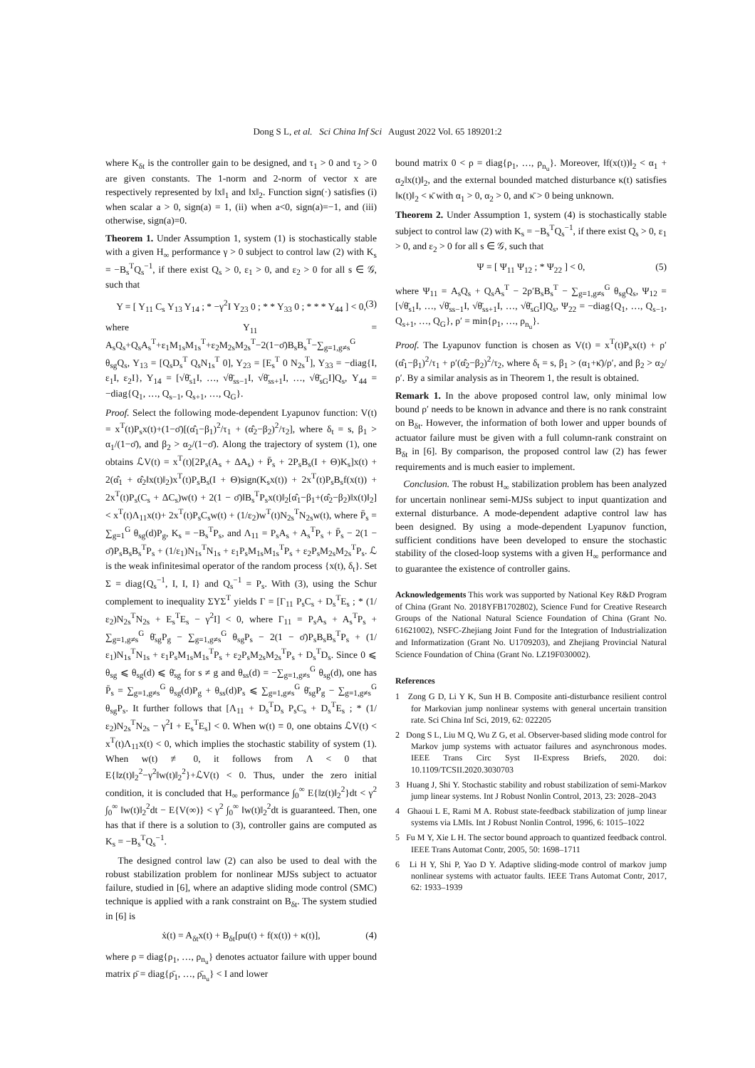Dong S L, et al. Sci China Inf Sci August 2022 Vol. 65 189201:2
where K<sub>δt</sub> is the controller gain to be designed, and τ<sub>1</sub> > 0 and τ<sub>2</sub> > 0 are given constants. The 1-norm and 2-norm of vector x are respectively represented by ‖x‖<sub>1</sub> and ‖x‖<sub>2</sub>. Function sign(·) satisfies (i) when scalar a > 0, sign(a) = 1, (ii) when a<0, sign(a)=−1, and (iii) otherwise, sign(a)=0.
Theorem 1. Under Assumption 1, system (1) is stochastically stable with a given H<sub>∞</sub> performance γ > 0 subject to control law (2) with K<sub>s</sub> = −B<sub>s</sub><sup>T</sup>Q<sub>s</sub><sup>−1</sup>, if there exist Q<sub>s</sub> > 0, ε<sub>1</sub> > 0, and ε<sub>2</sub> > 0 for all s ∈ 𝒢, such that
Υ = [ Υ<sub>11</sub> C<sub>s</sub> Υ<sub>13</sub> Υ<sub>14</sub> ; * −γ<sup>2</sup>I Υ<sub>23</sub> 0 ; * * Υ<sub>33</sub> 0 ; * * * Υ<sub>44</sub> ] < 0, (3)
where Υ<sub>11</sub> = A<sub>s</sub>Q<sub>s</sub>+Q<sub>s</sub>A<sub>s</sub><sup>T</sup>+ε<sub>1</sub>M<sub>1s</sub>M<sub>1s</sub><sup>T</sup>+ε<sub>2</sub>M<sub>2s</sub>M<sub>2s</sub><sup>T</sup>−2(1−σ̄)B<sub>s</sub>B<sub>s</sub><sup>T</sup>−∑<sub>g=1,g≠s</sub><sup>G</sup> θ<sub>sg</sub>Q<sub>s</sub>, Υ<sub>13</sub> = [Q<sub>s</sub>D<sub>s</sub><sup>T</sup> Q<sub>s</sub>N<sub>1s</sub><sup>T</sup> 0], Υ<sub>23</sub> = [E<sub>s</sub><sup>T</sup> 0 N<sub>2s</sub><sup>T</sup>], Υ<sub>33</sub> = −diag{I, ε<sub>1</sub>I, ε<sub>2</sub>I}, Υ<sub>14</sub> = [√θ̄<sub>s1</sub>I, …, √θ̄<sub>ss−1</sub>I, √θ̄<sub>ss+1</sub>I, …, √θ̄<sub>sG</sub>I]Q<sub>s</sub>, Υ<sub>44</sub> = −diag{Q<sub>1</sub>, …, Q<sub>s−1</sub>, Q<sub>s+1</sub>, …, Q<sub>G</sub>}.
Proof. Select the following mode-dependent Lyapunov function: V(t) = x<sup>T</sup>(t)P<sub>s</sub>x(t)+(1−σ̄)[(α̂<sub>1</sub>−β<sub>1</sub>)<sup>2</sup>/τ<sub>1</sub> + (α̂<sub>2</sub>−β<sub>2</sub>)<sup>2</sup>/τ<sub>2</sub>], where δ<sub>t</sub> = s, β<sub>1</sub> > α<sub>1</sub>/(1−σ̄), and β<sub>2</sub> > α<sub>2</sub>/(1−σ̄). Along the trajectory of system (1), one obtains ℒV(t) = x<sup>T</sup>(t)[2P<sub>s</sub>(A<sub>s</sub> + ΔA<sub>s</sub>) + P̄<sub>s</sub> + 2P<sub>s</sub>B<sub>s</sub>(I + Θ)K<sub>s</sub>]x(t) + 2(α̂<sub>1</sub> + α̂<sub>2</sub>‖x(t)‖<sub>2</sub>)x<sup>T</sup>(t)P<sub>s</sub>B<sub>s</sub>(I + Θ)sign(K<sub>s</sub>x(t)) + 2x<sup>T</sup>(t)P<sub>s</sub>B<sub>s</sub>f(x(t)) + 2x<sup>T</sup>(t)P<sub>s</sub>(C<sub>s</sub> + ΔC<sub>s</sub>)w(t) + 2(1 − σ̄)‖B<sub>s</sub><sup>T</sup>P<sub>s</sub>x(t)‖<sub>2</sub>[α̂<sub>1</sub>−β<sub>1</sub>+(α̂<sub>2</sub>−β<sub>2</sub>)‖x(t)‖<sub>2</sub>] < x<sup>T</sup>(t)Λ<sub>11</sub>x(t)+ 2x<sup>T</sup>(t)P<sub>s</sub>C<sub>s</sub>w(t) + (1/ε<sub>2</sub>)w<sup>T</sup>(t)N<sub>2s</sub><sup>T</sup>N<sub>2s</sub>w(t), where P̄<sub>s</sub> = ∑<sub>g=1</sub><sup>G</sup> θ<sub>sg</sub>(d)P<sub>g</sub>, K<sub>s</sub> = −B<sub>s</sub><sup>T</sup>P<sub>s</sub>, and Λ<sub>11</sub> = P<sub>s</sub>A<sub>s</sub> + A<sub>s</sub><sup>T</sup>P<sub>s</sub> + P̄<sub>s</sub> − 2(1 − σ̄)P<sub>s</sub>B<sub>s</sub>B<sub>s</sub><sup>T</sup>P<sub>s</sub> + (1/ε<sub>1</sub>)N<sub>1s</sub><sup>T</sup>N<sub>1s</sub> + ε<sub>1</sub>P<sub>s</sub>M<sub>1s</sub>M<sub>1s</sub><sup>T</sup>P<sub>s</sub> + ε<sub>2</sub>P<sub>s</sub>M<sub>2s</sub>M<sub>2s</sub><sup>T</sup>P<sub>s</sub>. ℒ is the weak infinitesimal operator of the random process {x(t), δ<sub>t</sub>}. Set Σ = diag{Q<sub>s</sub><sup>−1</sup>, I, I, I} and Q<sub>s</sub><sup>−1</sup> = P<sub>s</sub>. With (3), using the Schur complement to inequality ΣΥΣ<sup>T</sup> yields Γ = [Γ<sub>11</sub> P<sub>s</sub>C<sub>s</sub> + D<sub>s</sub><sup>T</sup>E<sub>s</sub> ; * (1/ε<sub>2</sub>)N<sub>2s</sub><sup>T</sup>N<sub>2s</sub> + E<sub>s</sub><sup>T</sup>E<sub>s</sub> − γ<sup>2</sup>I] < 0, where Γ<sub>11</sub> = P<sub>s</sub>A<sub>s</sub> + A<sub>s</sub><sup>T</sup>P<sub>s</sub> + ∑<sub>g=1,g≠s</sub><sup>G</sup> θ̄<sub>sg</sub>P<sub>g</sub> − ∑<sub>g=1,g≠s</sub><sup>G</sup> θ<sub>sg</sub>P<sub>s</sub> − 2(1 − σ̄)P<sub>s</sub>B<sub>s</sub>B<sub>s</sub><sup>T</sup>P<sub>s</sub> + (1/ε<sub>1</sub>)N<sub>1s</sub><sup>T</sup>N<sub>1s</sub> + ε<sub>1</sub>P<sub>s</sub>M<sub>1s</sub>M<sub>1s</sub><sup>T</sup>P<sub>s</sub> + ε<sub>2</sub>P<sub>s</sub>M<sub>2s</sub>M<sub>2s</sub><sup>T</sup>P<sub>s</sub> + D<sub>s</sub><sup>T</sup>D<sub>s</sub>. Since 0 ⩽ θ<sub>sg</sub> ⩽ θ<sub>sg</sub>(d) ⩽ θ̄<sub>sg</sub> for s ≠ g and θ<sub>ss</sub>(d) = −∑<sub>g=1,g≠s</sub><sup>G</sup> θ<sub>sg</sub>(d), one has P̄<sub>s</sub> = ∑<sub>g=1,g≠s</sub><sup>G</sup> θ<sub>sg</sub>(d)P<sub>g</sub> + θ<sub>ss</sub>(d)P<sub>s</sub> ⩽ ∑<sub>g=1,g≠s</sub><sup>G</sup> θ̄<sub>sg</sub>P<sub>g</sub> − ∑<sub>g=1,g≠s</sub><sup>G</sup> θ<sub>sg</sub>P<sub>s</sub>. It further follows that [Λ<sub>11</sub> + D<sub>s</sub><sup>T</sup>D<sub>s</sub> P<sub>s</sub>C<sub>s</sub> + D<sub>s</sub><sup>T</sup>E<sub>s</sub> ; * (1/ε<sub>2</sub>)N<sub>2s</sub><sup>T</sup>N<sub>2s</sub> − γ<sup>2</sup>I + E<sub>s</sub><sup>T</sup>E<sub>s</sub>] < 0. When w(t) ≡ 0, one obtains ℒV(t) < x<sup>T</sup>(t)Λ<sub>11</sub>x(t) < 0, which implies the stochastic stability of system (1). When w(t) ≢ 0, it follows from Λ < 0 that E{‖z(t)‖<sub>2</sub><sup>2</sup>−γ<sup>2</sup>‖w(t)‖<sub>2</sub><sup>2</sup>}+ℒV(t) < 0. Thus, under the zero initial condition, it is concluded that H<sub>∞</sub> performance ∫<sub>0</sub><sup>∞</sup> E{‖z(t)‖<sub>2</sub><sup>2</sup>}dt < γ<sup>2</sup> ∫<sub>0</sub><sup>∞</sup> ‖w(t)‖<sub>2</sub><sup>2</sup>dt − E{V(∞)} < γ<sup>2</sup> ∫<sub>0</sub><sup>∞</sup> ‖w(t)‖<sub>2</sub><sup>2</sup>dt is guaranteed. Then, one has that if there is a solution to (3), controller gains are computed as K<sub>s</sub> = −B<sub>s</sub><sup>T</sup>Q<sub>s</sub><sup>−1</sup>.
The designed control law (2) can also be used to deal with the robust stabilization problem for nonlinear MJSs subject to actuator failure, studied in [6], where an adaptive sliding mode control (SMC) technique is applied with a rank constraint on B<sub>δt</sub>. The system studied in [6] is
ẋ(t) = A<sub>δt</sub>x(t) + B<sub>δt</sub>[ρu(t) + f(x(t)) + κ(t)], (4)
where ρ = diag{ρ<sub>1</sub>, …, ρ<sub>n<sub>u</sub></sub>} denotes actuator failure with upper bound matrix ρ̄ = diag{ρ̄<sub>1</sub>, …, ρ̄<sub>n<sub>u</sub></sub>} < I and lower
bound matrix 0 < ρ = diag{ρ<sub>1</sub>, …, ρ<sub>n<sub>u</sub></sub>}. Moreover, ‖f(x(t))‖<sub>2</sub> < α<sub>1</sub> + α<sub>2</sub>‖x(t)‖<sub>2</sub>, and the external bounded matched disturbance κ(t) satisfies ‖κ(t)‖<sub>2</sub> < κ̄ with α<sub>1</sub> > 0, α<sub>2</sub> > 0, and κ̄ > 0 being unknown.
Theorem 2. Under Assumption 1, system (4) is stochastically stable subject to control law (2) with K<sub>s</sub> = −B<sub>s</sub><sup>T</sup>Q<sub>s</sub><sup>−1</sup>, if there exist Q<sub>s</sub> > 0, ε<sub>1</sub> > 0, and ε<sub>2</sub> > 0 for all s ∈ 𝒢, such that
Ψ = [ Ψ<sub>11</sub> Ψ<sub>12</sub> ; * Ψ<sub>22</sub> ] < 0, (5)
where Ψ<sub>11</sub> = A<sub>s</sub>Q<sub>s</sub> + Q<sub>s</sub>A<sub>s</sub><sup>T</sup> − 2ρ′B<sub>s</sub>B<sub>s</sub><sup>T</sup> − ∑<sub>g=1,g≠s</sub><sup>G</sup> θ<sub>sg</sub>Q<sub>s</sub>, Ψ<sub>12</sub> = [√θ̄<sub>s1</sub>I, …, √θ̄<sub>ss−1</sub>I, √θ̄<sub>ss+1</sub>I, …, √θ̄<sub>sG</sub>I]Q<sub>s</sub>, Ψ<sub>22</sub> = −diag{Q<sub>1</sub>, …, Q<sub>s−1</sub>, Q<sub>s+1</sub>, …, Q<sub>G</sub>}, ρ′ = min{ρ<sub>1</sub>, …, ρ<sub>n<sub>u</sub></sub>}.
Proof. The Lyapunov function is chosen as V(t) = x<sup>T</sup>(t)P<sub>s</sub>x(t) + ρ′(α̂<sub>1</sub>−β<sub>1</sub>)<sup>2</sup>/τ<sub>1</sub> + ρ′(α̂<sub>2</sub>−β<sub>2</sub>)<sup>2</sup>/τ<sub>2</sub>, where δ<sub>t</sub> = s, β<sub>1</sub> > (α<sub>1</sub>+κ̄)/ρ′, and β<sub>2</sub> > α<sub>2</sub>/ρ′. By a similar analysis as in Theorem 1, the result is obtained.
Remark 1. In the above proposed control law, only minimal low bound ρ′ needs to be known in advance and there is no rank constraint on B<sub>δt</sub>. However, the information of both lower and upper bounds of actuator failure must be given with a full column-rank constraint on B<sub>δt</sub> in [6]. By comparison, the proposed control law (2) has fewer requirements and is much easier to implement.
Conclusion. The robust H<sub>∞</sub> stabilization problem has been analyzed for uncertain nonlinear semi-MJSs subject to input quantization and external disturbance. A mode-dependent adaptive control law has been designed. By using a mode-dependent Lyapunov function, sufficient conditions have been developed to ensure the stochastic stability of the closed-loop systems with a given H<sub>∞</sub> performance and to guarantee the existence of controller gains.
Acknowledgements This work was supported by National Key R&D Program of China (Grant No. 2018YFB1702802), Science Fund for Creative Research Groups of the National Natural Science Foundation of China (Grant No. 61621002), NSFC-Zhejiang Joint Fund for the Integration of Industrialization and Informatization (Grant No. U1709203), and Zhejiang Provincial Natural Science Foundation of China (Grant No. LZ19F030002).
References
1 Zong G D, Li Y K, Sun H B. Composite anti-disturbance resilient control for Markovian jump nonlinear systems with general uncertain transition rate. Sci China Inf Sci, 2019, 62: 022205
2 Dong S L, Liu M Q, Wu Z G, et al. Observer-based sliding mode control for Markov jump systems with actuator failures and asynchronous modes. IEEE Trans Circ Syst II-Express Briefs, 2020. doi: 10.1109/TCSII.2020.3030703
3 Huang J, Shi Y. Stochastic stability and robust stabilization of semi-Markov jump linear systems. Int J Robust Nonlin Control, 2013, 23: 2028–2043
4 Ghaoui L E, Rami M A. Robust state-feedback stabilization of jump linear systems via LMIs. Int J Robust Nonlin Control, 1996, 6: 1015–1022
5 Fu M Y, Xie L H. The sector bound approach to quantized feedback control. IEEE Trans Automat Contr, 2005, 50: 1698–1711
6 Li H Y, Shi P, Yao D Y. Adaptive sliding-mode control of markov jump nonlinear systems with actuator faults. IEEE Trans Automat Contr, 2017, 62: 1933–1939